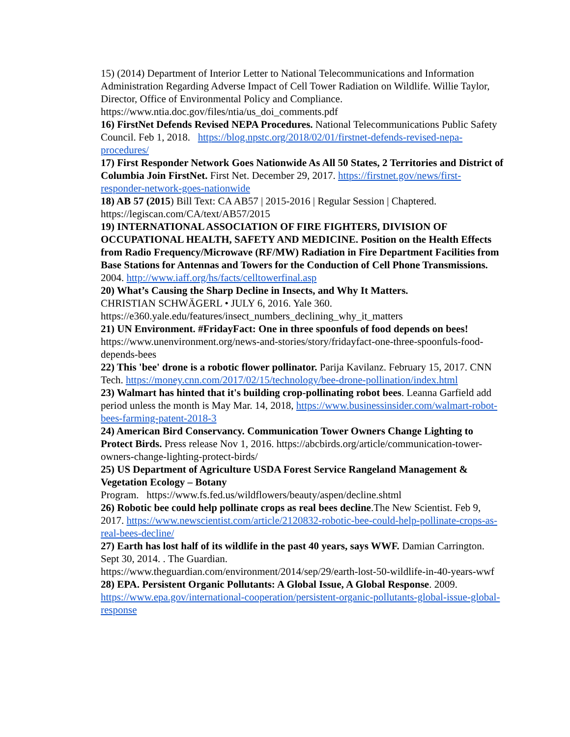15) (2014) Department of Interior Letter to National Telecommunications and Information Administration Regarding Adverse Impact of Cell Tower Radiation on Wildlife. Willie Taylor, Director, Office of Environmental Policy and Compliance. https://www.ntia.doc.gov/files/ntia/us_doi_comments.pdf
16) FirstNet Defends Revised NEPA Procedures. National Telecommunications Public Safety Council. Feb 1, 2018. https://blog.npstc.org/2018/02/01/firstnet-defends-revised-nepa-procedures/
17) First Responder Network Goes Nationwide As All 50 States, 2 Territories and District of Columbia Join FirstNet. First Net. December 29, 2017. https://firstnet.gov/news/first-responder-network-goes-nationwide
18) AB 57 (2015) Bill Text: CA AB57 | 2015-2016 | Regular Session | Chaptered. https://legiscan.com/CA/text/AB57/2015
19) INTERNATIONAL ASSOCIATION OF FIRE FIGHTERS, DIVISION OF OCCUPATIONAL HEALTH, SAFETY AND MEDICINE. Position on the Health Effects from Radio Frequency/Microwave (RF/MW) Radiation in Fire Department Facilities from Base Stations for Antennas and Towers for the Conduction of Cell Phone Transmissions. 2004. http://www.iaff.org/hs/facts/celltowerfinal.asp
20) What’s Causing the Sharp Decline in Insects, and Why It Matters.
CHRISTIAN SCHWÄGERL • JULY 6, 2016. Yale 360.
https://e360.yale.edu/features/insect_numbers_declining_why_it_matters
21) UN Environment. #FridayFact: One in three spoonfuls of food depends on bees! https://www.unenvironment.org/news-and-stories/story/fridayfact-one-three-spoonfuls-food-depends-bees
22) This 'bee' drone is a robotic flower pollinator. Parija Kavilanz. February 15, 2017. CNN Tech. https://money.cnn.com/2017/02/15/technology/bee-drone-pollination/index.html
23) Walmart has hinted that it's building crop-pollinating robot bees. Leanna Garfield add period unless the month is May Mar. 14, 2018, https://www.businessinsider.com/walmart-robot-bees-farming-patent-2018-3
24) American Bird Conservancy. Communication Tower Owners Change Lighting to Protect Birds. Press release Nov 1, 2016. https://abcbirds.org/article/communication-tower-owners-change-lighting-protect-birds/
25) US Department of Agriculture USDA Forest Service Rangeland Management & Vegetation Ecology – Botany
Program. https://www.fs.fed.us/wildflowers/beauty/aspen/decline.shtml
26) Robotic bee could help pollinate crops as real bees decline.The New Scientist. Feb 9, 2017. https://www.newscientist.com/article/2120832-robotic-bee-could-help-pollinate-crops-as-real-bees-decline/
27) Earth has lost half of its wildlife in the past 40 years, says WWF. Damian Carrington. Sept 30, 2014. . The Guardian.
https://www.theguardian.com/environment/2014/sep/29/earth-lost-50-wildlife-in-40-years-wwf
28) EPA. Persistent Organic Pollutants: A Global Issue, A Global Response. 2009. https://www.epa.gov/international-cooperation/persistent-organic-pollutants-global-issue-global-response